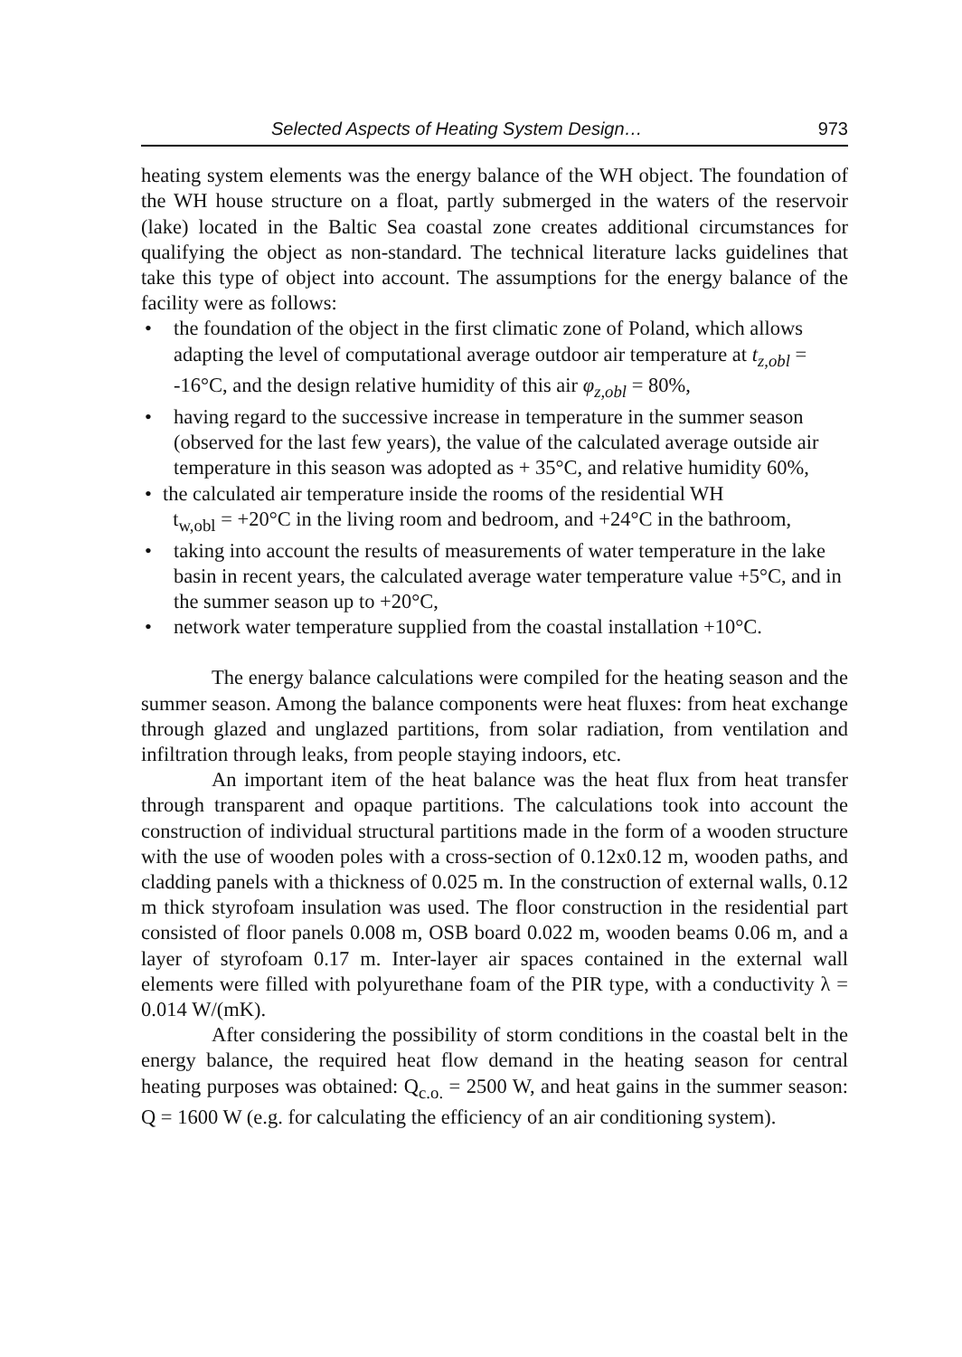Selected Aspects of Heating System Design… 973
heating system elements was the energy balance of the WH object. The foundation of the WH house structure on a float, partly submerged in the waters of the reservoir (lake) located in the Baltic Sea coastal zone creates additional circumstances for qualifying the object as non-standard. The technical literature lacks guidelines that take this type of object into account. The assumptions for the energy balance of the facility were as follows:
• the foundation of the object in the first climatic zone of Poland, which allows adapting the level of computational average outdoor air temperature at t<sub>z,obl</sub> = -16°C, and the design relative humidity of this air φ<sub>z,obl</sub> = 80%,
• having regard to the successive increase in temperature in the summer season (observed for the last few years), the value of the calculated average outside air temperature in this season was adopted as + 35°C, and relative humidity 60%,
• the calculated air temperature inside the rooms of the residential WH
t<sub>w,obl</sub> = +20°C in the living room and bedroom, and +24°C in the bathroom,
• taking into account the results of measurements of water temperature in the lake basin in recent years, the calculated average water temperature value +5°C, and in the summer season up to +20°C,
• network water temperature supplied from the coastal installation +10°C.
The energy balance calculations were compiled for the heating season and the summer season. Among the balance components were heat fluxes: from heat exchange through glazed and unglazed partitions, from solar radiation, from ventilation and infiltration through leaks, from people staying indoors, etc.
An important item of the heat balance was the heat flux from heat transfer through transparent and opaque partitions. The calculations took into account the construction of individual structural partitions made in the form of a wooden structure with the use of wooden poles with a cross-section of 0.12x0.12 m, wooden paths, and cladding panels with a thickness of 0.025 m. In the construction of external walls, 0.12 m thick styrofoam insulation was used. The floor construction in the residential part consisted of floor panels 0.008 m, OSB board 0.022 m, wooden beams 0.06 m, and a layer of styrofoam 0.17 m. Inter-layer air spaces contained in the external wall elements were filled with polyurethane foam of the PIR type, with a conductivity λ = 0.014 W/(mK).
After considering the possibility of storm conditions in the coastal belt in the energy balance, the required heat flow demand in the heating season for central heating purposes was obtained: Q<sub>c.o.</sub> = 2500 W, and heat gains in the summer season: Q = 1600 W (e.g. for calculating the efficiency of an air conditioning system).